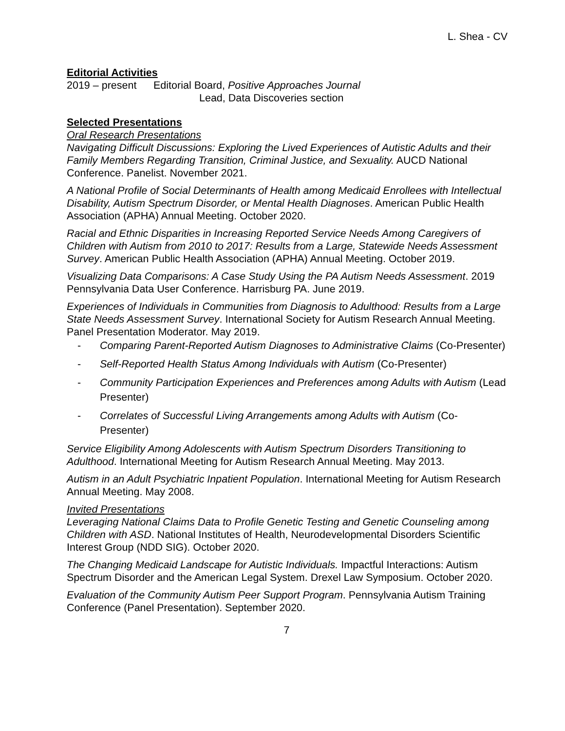L. Shea - CV
Editorial Activities
2019 – present Editorial Board, Positive Approaches Journal
Lead, Data Discoveries section
Selected Presentations
Oral Research Presentations
Navigating Difficult Discussions: Exploring the Lived Experiences of Autistic Adults and their Family Members Regarding Transition, Criminal Justice, and Sexuality. AUCD National Conference. Panelist. November 2021.
A National Profile of Social Determinants of Health among Medicaid Enrollees with Intellectual Disability, Autism Spectrum Disorder, or Mental Health Diagnoses. American Public Health Association (APHA) Annual Meeting. October 2020.
Racial and Ethnic Disparities in Increasing Reported Service Needs Among Caregivers of Children with Autism from 2010 to 2017: Results from a Large, Statewide Needs Assessment Survey. American Public Health Association (APHA) Annual Meeting. October 2019.
Visualizing Data Comparisons: A Case Study Using the PA Autism Needs Assessment. 2019 Pennsylvania Data User Conference. Harrisburg PA. June 2019.
Experiences of Individuals in Communities from Diagnosis to Adulthood: Results from a Large State Needs Assessment Survey. International Society for Autism Research Annual Meeting. Panel Presentation Moderator. May 2019.
- Comparing Parent-Reported Autism Diagnoses to Administrative Claims (Co-Presenter)
- Self-Reported Health Status Among Individuals with Autism (Co-Presenter)
- Community Participation Experiences and Preferences among Adults with Autism (Lead Presenter)
- Correlates of Successful Living Arrangements among Adults with Autism (Co-Presenter)
Service Eligibility Among Adolescents with Autism Spectrum Disorders Transitioning to Adulthood. International Meeting for Autism Research Annual Meeting. May 2013.
Autism in an Adult Psychiatric Inpatient Population. International Meeting for Autism Research Annual Meeting. May 2008.
Invited Presentations
Leveraging National Claims Data to Profile Genetic Testing and Genetic Counseling among Children with ASD. National Institutes of Health, Neurodevelopmental Disorders Scientific Interest Group (NDD SIG). October 2020.
The Changing Medicaid Landscape for Autistic Individuals. Impactful Interactions: Autism Spectrum Disorder and the American Legal System. Drexel Law Symposium. October 2020.
Evaluation of the Community Autism Peer Support Program. Pennsylvania Autism Training Conference (Panel Presentation). September 2020.
7